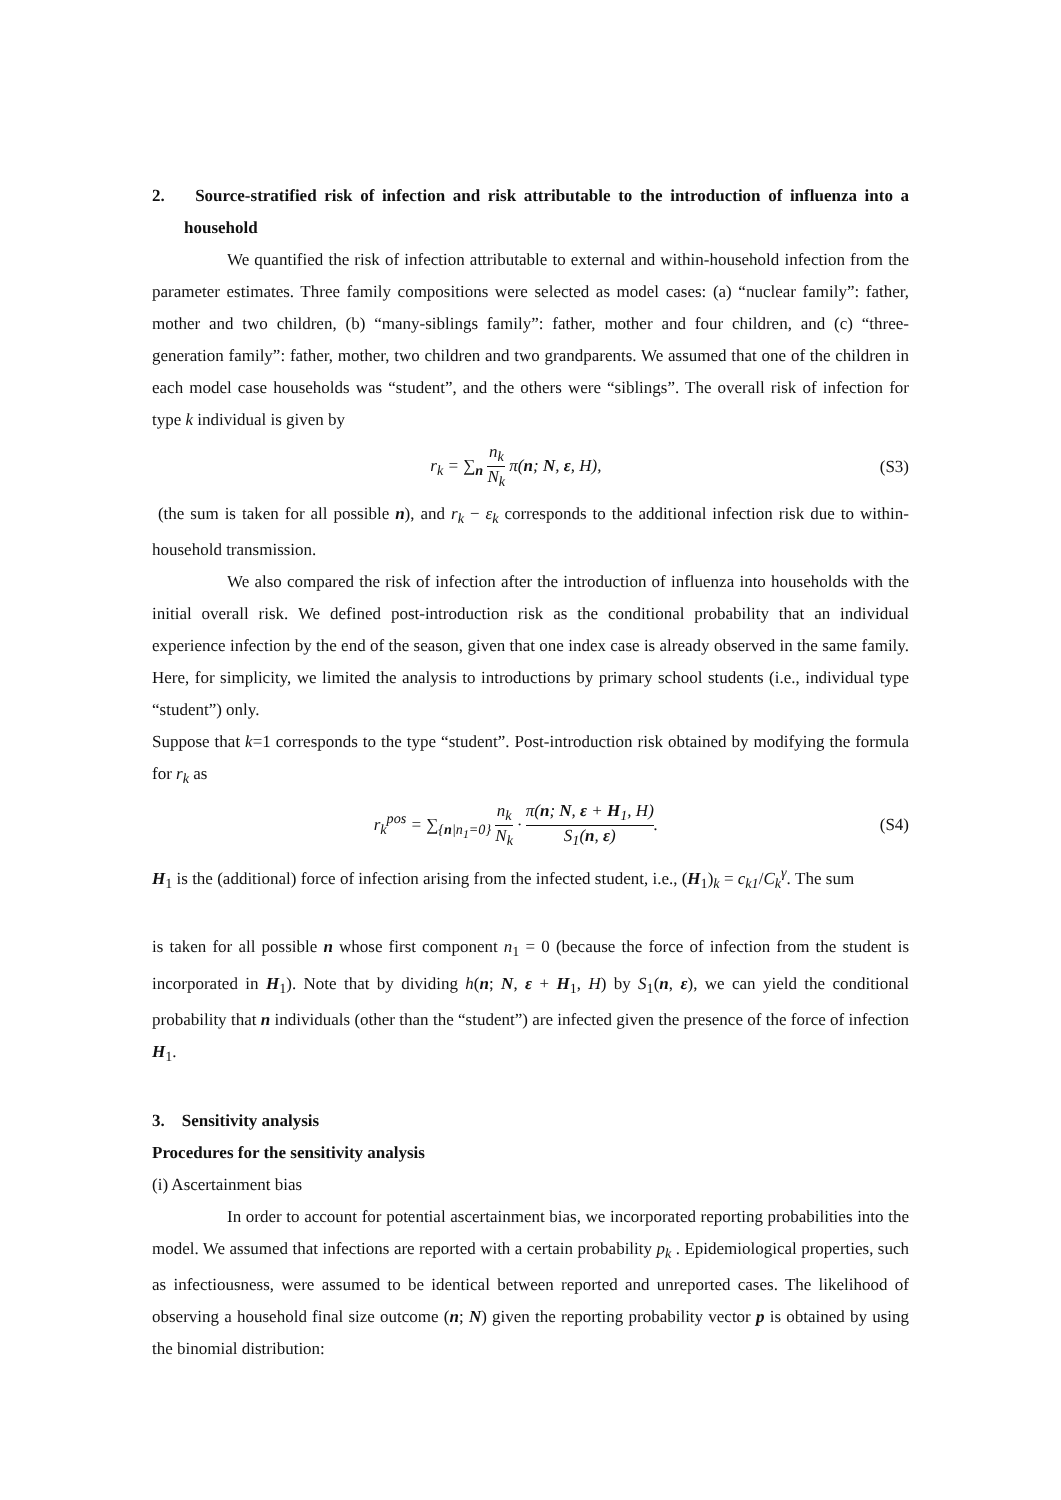2. Source-stratified risk of infection and risk attributable to the introduction of influenza into a household
We quantified the risk of infection attributable to external and within-household infection from the parameter estimates. Three family compositions were selected as model cases: (a) “nuclear family”: father, mother and two children, (b) “many-siblings family”: father, mother and four children, and (c) “three-generation family”: father, mother, two children and two grandparents. We assumed that one of the children in each model case households was “student”, and the others were “siblings”. The overall risk of infection for type k individual is given by
r<sub>k</sub> = ∑<sub>n</sub> n<sub>k</sub> N<sub>k</sub> π(n; N, ε, H), (S3)
(the sum is taken for all possible n), and r<sub>k</sub> − ε<sub>k</sub> corresponds to the additional infection risk due to within-household transmission.
We also compared the risk of infection after the introduction of influenza into households with the initial overall risk. We defined post-introduction risk as the conditional probability that an individual experience infection by the end of the season, given that one index case is already observed in the same family. Here, for simplicity, we limited the analysis to introductions by primary school students (i.e., individual type “student”) only.
Suppose that k=1 corresponds to the type “student”. Post-introduction risk obtained by modifying the formula for r<sub>k</sub> as
r<sub>k</sub><sup>pos</sup> = ∑<sub>{n|n<sub>1</sub>=0}</sub> n<sub>k</sub> N<sub>k</sub> · π(n; N, ε + H<sub>1</sub>, H) S<sub>1</sub>(n, ε).
(S4)
H<sub>1</sub> is the (additional) force of infection arising from the infected student, i.e., (H<sub>1</sub>)<sub>k</sub> = c<sub>k1</sub>/C<sub>k</sub><sup>γ</sup>. The sum
is taken for all possible n whose first component n<sub>1</sub> = 0 (because the force of infection from the student is incorporated in H<sub>1</sub>). Note that by dividing h(n; N, ε + H<sub>1</sub>, H) by S<sub>1</sub>(n, ε), we can yield the conditional probability that n individuals (other than the “student”) are infected given the presence of the force of infection H<sub>1</sub>.
3. Sensitivity analysis
Procedures for the sensitivity analysis
(i) Ascertainment bias
In order to account for potential ascertainment bias, we incorporated reporting probabilities into the model. We assumed that infections are reported with a certain probability p<sub>k</sub> . Epidemiological properties, such as infectiousness, were assumed to be identical between reported and unreported cases. The likelihood of observing a household final size outcome (n; N) given the reporting probability vector p is obtained by using the binomial distribution: